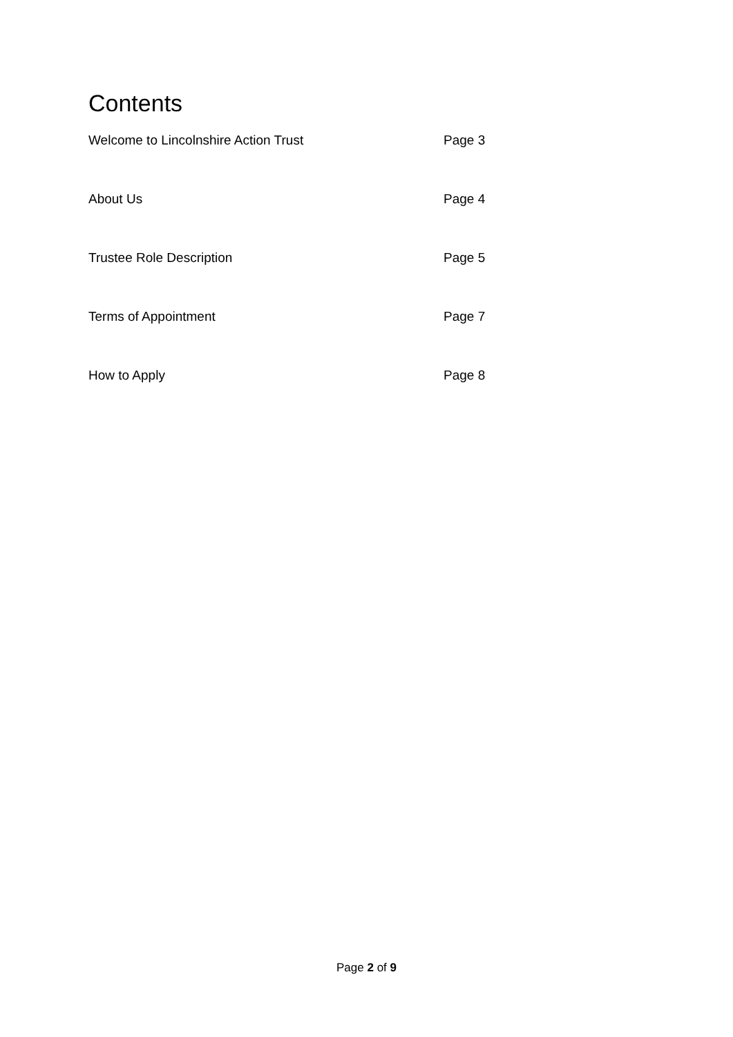Contents
Welcome to Lincolnshire Action Trust Page 3
About Us Page 4
Trustee Role Description Page 5
Terms of Appointment Page 7
How to Apply Page 8
Page 2 of 9